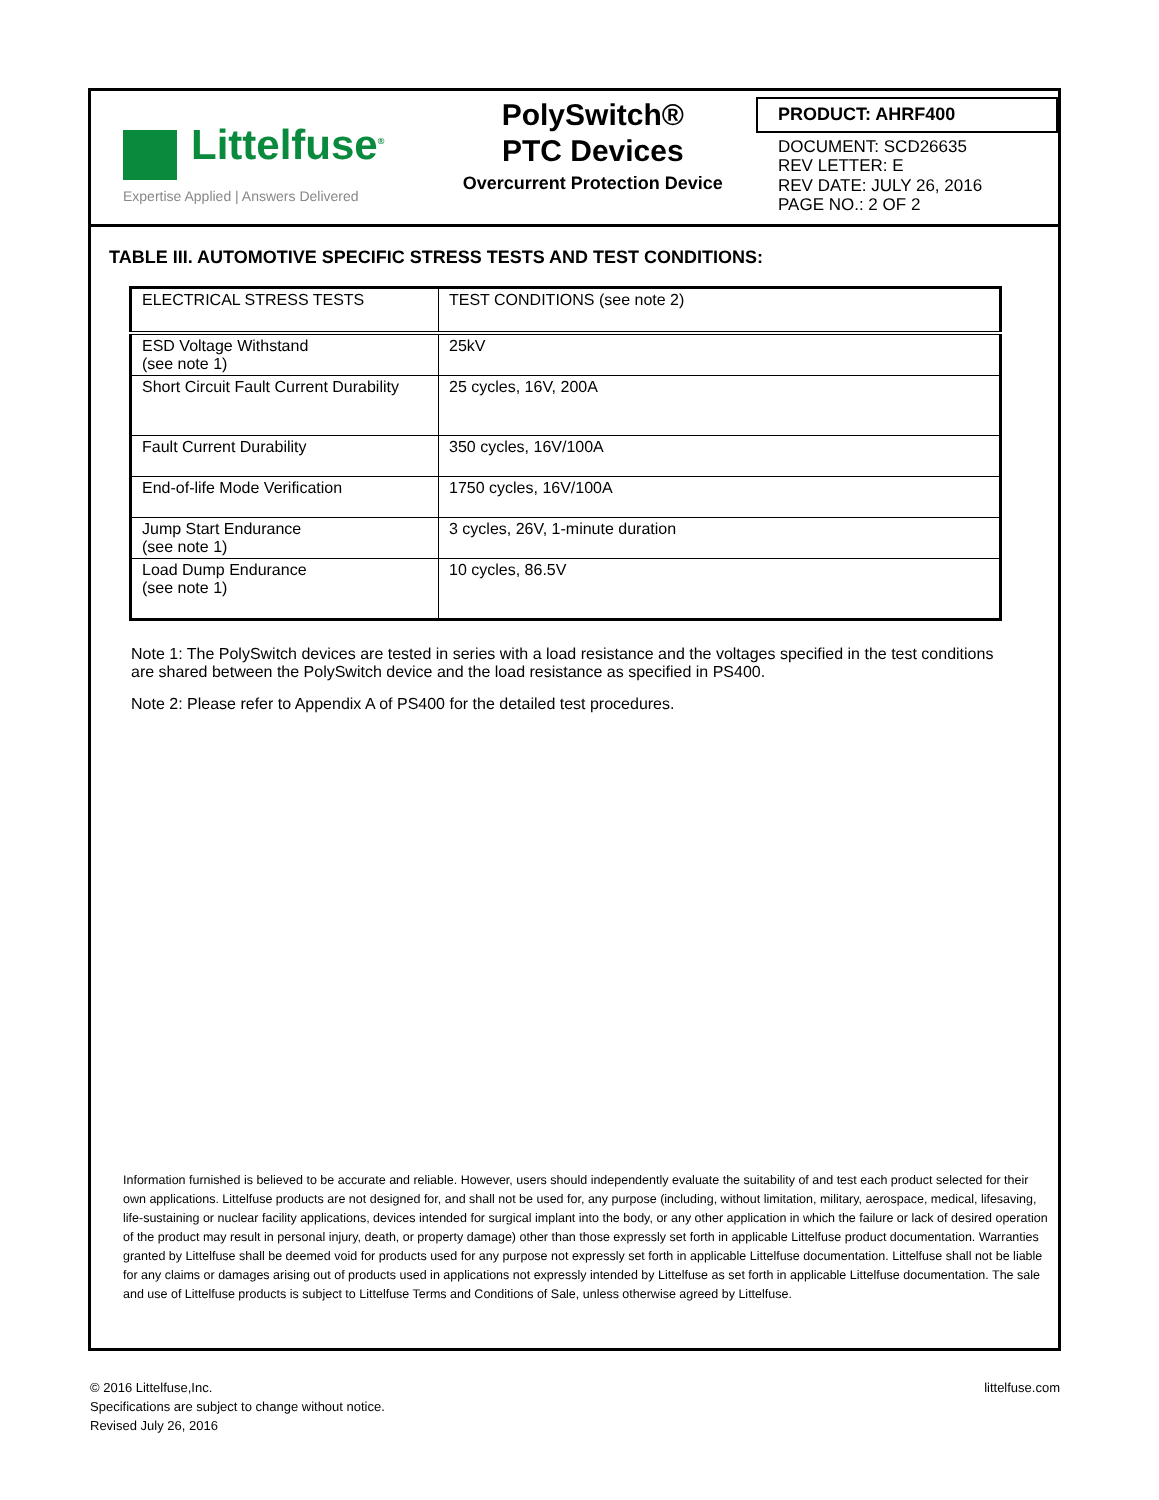Littelfuse<sup>®</sup>
Expertise Applied | Answers Delivered
PolySwitch®
PTC Devices
Overcurrent Protection Device
PRODUCT: AHRF400
DOCUMENT: SCD26635
REV LETTER: E
REV DATE: JULY 26, 2016
PAGE NO.: 2 OF 2
TABLE III. AUTOMOTIVE SPECIFIC STRESS TESTS AND TEST CONDITIONS:
| ELECTRICAL STRESS TESTS | TEST CONDITIONS (see note 2) |
| --- | --- |
| ESD Voltage Withstand (see note 1) | 25kV |
| Short Circuit Fault Current Durability | 25 cycles, 16V, 200A |
| Fault Current Durability | 350 cycles, 16V/100A |
| End-of-life Mode Verification | 1750 cycles, 16V/100A |
| Jump Start Endurance (see note 1) | 3 cycles, 26V, 1-minute duration |
| Load Dump Endurance (see note 1) | 10 cycles, 86.5V |
Note 1: The PolySwitch devices are tested in series with a load resistance and the voltages specified in the test conditions are shared between the PolySwitch device and the load resistance as specified in PS400.
Note 2: Please refer to Appendix A of PS400 for the detailed test procedures.
Information furnished is believed to be accurate and reliable. However, users should independently evaluate the suitability of and test each product selected for their own applications. Littelfuse products are not designed for, and shall not be used for, any purpose (including, without limitation, military, aerospace, medical, lifesaving, life-sustaining or nuclear facility applications, devices intended for surgical implant into the body, or any other application in which the failure or lack of desired operation of the product may result in personal injury, death, or property damage) other than those expressly set forth in applicable Littelfuse product documentation. Warranties granted by Littelfuse shall be deemed void for products used for any purpose not expressly set forth in applicable Littelfuse documentation. Littelfuse shall not be liable for any claims or damages arising out of products used in applications not expressly intended by Littelfuse as set forth in applicable Littelfuse documentation. The sale and use of Littelfuse products is subject to Littelfuse Terms and Conditions of Sale, unless otherwise agreed by Littelfuse.
© 2016 Littelfuse,Inc.
Specifications are subject to change without notice.
Revised July 26, 2016
littelfuse.com